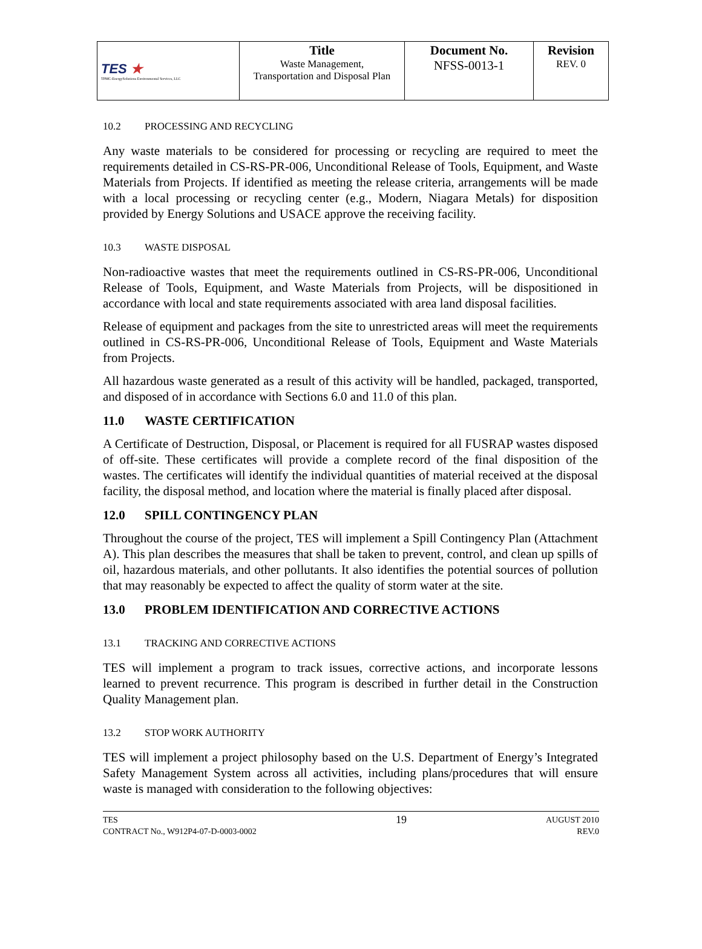| TES ★ TPMC-EnergySolutions Environmental Services, LLC | Title Waste Management, Transportation and Disposal Plan | Document No. NFSS-0013-1 | Revision REV. 0 |
10.2 PROCESSING AND RECYCLING
Any waste materials to be considered for processing or recycling are required to meet the requirements detailed in CS-RS-PR-006, Unconditional Release of Tools, Equipment, and Waste Materials from Projects. If identified as meeting the release criteria, arrangements will be made with a local processing or recycling center (e.g., Modern, Niagara Metals) for disposition provided by Energy Solutions and USACE approve the receiving facility.
10.3 WASTE DISPOSAL
Non-radioactive wastes that meet the requirements outlined in CS-RS-PR-006, Unconditional Release of Tools, Equipment, and Waste Materials from Projects, will be dispositioned in accordance with local and state requirements associated with area land disposal facilities.
Release of equipment and packages from the site to unrestricted areas will meet the requirements outlined in CS-RS-PR-006, Unconditional Release of Tools, Equipment and Waste Materials from Projects.
All hazardous waste generated as a result of this activity will be handled, packaged, transported, and disposed of in accordance with Sections 6.0 and 11.0 of this plan.
11.0 WASTE CERTIFICATION
A Certificate of Destruction, Disposal, or Placement is required for all FUSRAP wastes disposed of off-site. These certificates will provide a complete record of the final disposition of the wastes. The certificates will identify the individual quantities of material received at the disposal facility, the disposal method, and location where the material is finally placed after disposal.
12.0 SPILL CONTINGENCY PLAN
Throughout the course of the project, TES will implement a Spill Contingency Plan (Attachment A). This plan describes the measures that shall be taken to prevent, control, and clean up spills of oil, hazardous materials, and other pollutants. It also identifies the potential sources of pollution that may reasonably be expected to affect the quality of storm water at the site.
13.0 PROBLEM IDENTIFICATION AND CORRECTIVE ACTIONS
13.1 TRACKING AND CORRECTIVE ACTIONS
TES will implement a program to track issues, corrective actions, and incorporate lessons learned to prevent recurrence. This program is described in further detail in the Construction Quality Management plan.
13.2 STOP WORK AUTHORITY
TES will implement a project philosophy based on the U.S. Department of Energy’s Integrated Safety Management System across all activities, including plans/procedures that will ensure waste is managed with consideration to the following objectives:
TES
CONTRACT No., W912P4-07-D-0003-0002
19
AUGUST 2010
REV.0